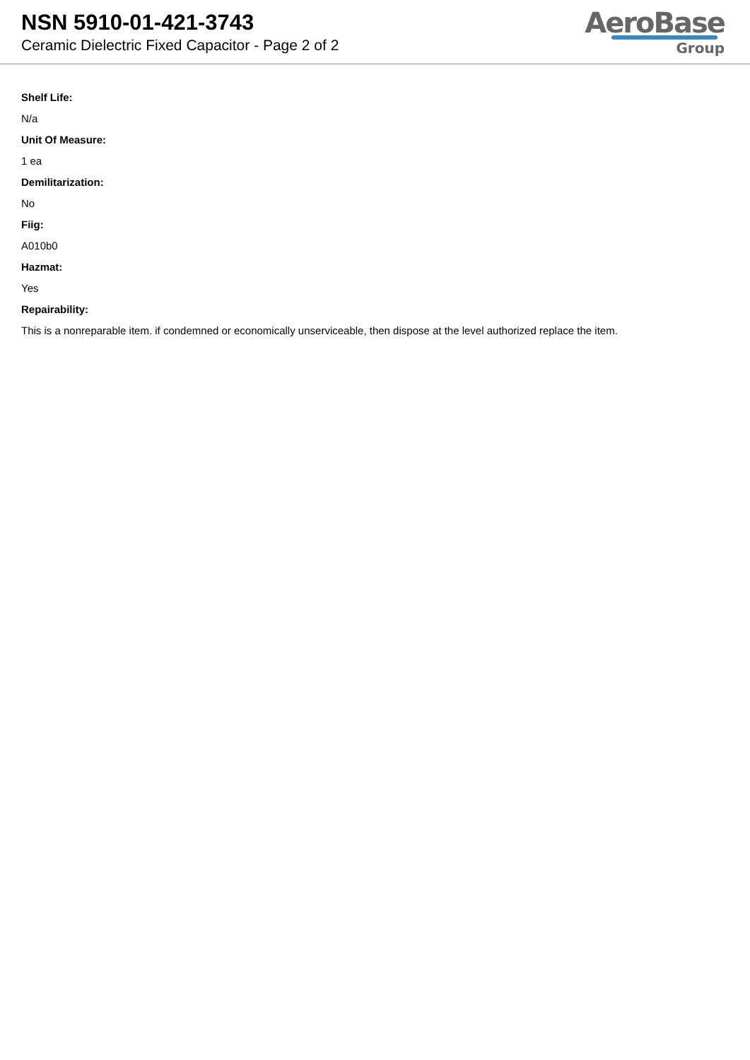NSN 5910-01-421-3743
Ceramic Dielectric Fixed Capacitor - Page 2 of 2
AeroBase
Group
Shelf Life:
N/a
Unit Of Measure:
1 ea
Demilitarization:
No
Fiig:
A010b0
Hazmat:
Yes
Repairability:
This is a nonreparable item. if condemned or economically unserviceable, then dispose at the level authorized replace the item.